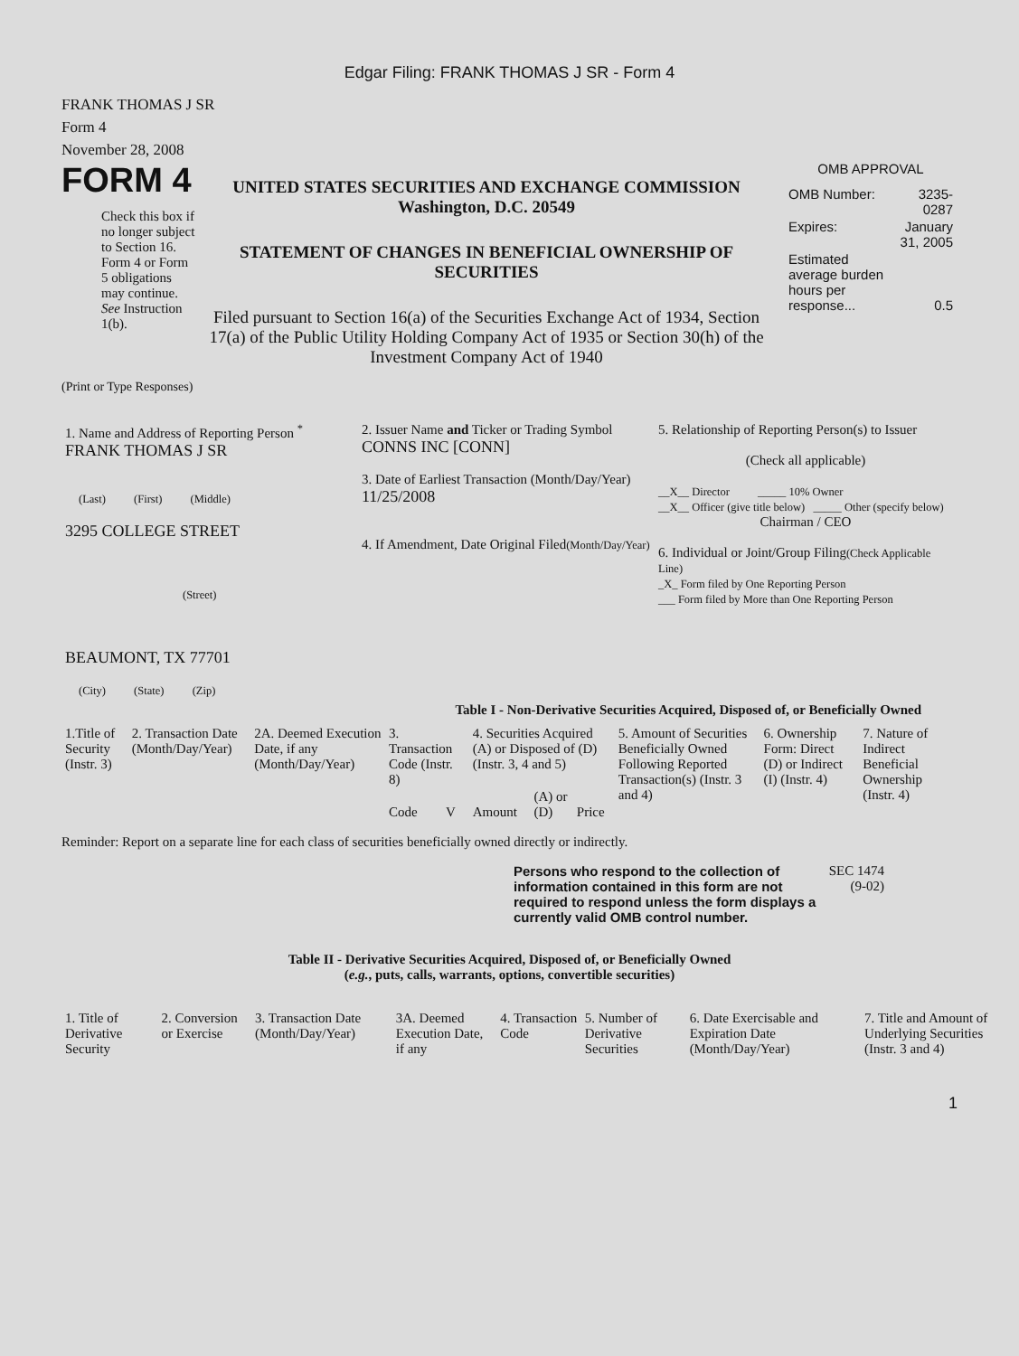Edgar Filing: FRANK THOMAS J SR - Form 4
FRANK THOMAS J SR
Form 4
November 28, 2008
FORM 4
Check this box if no longer subject to Section 16. Form 4 or Form 5 obligations may continue. See Instruction 1(b).
UNITED STATES SECURITIES AND EXCHANGE COMMISSION
Washington, D.C. 20549
STATEMENT OF CHANGES IN BENEFICIAL OWNERSHIP OF SECURITIES
Filed pursuant to Section 16(a) of the Securities Exchange Act of 1934, Section 17(a) of the Public Utility Holding Company Act of 1935 or Section 30(h) of the Investment Company Act of 1940
OMB APPROVAL
| OMB Number: | 3235-0287 |
| Expires: | January 31, 2005 |
| Estimated average burden hours per response... | 0.5 |
(Print or Type Responses)
| 1. Name and Address of Reporting Person <sup>*</sup> FRANK THOMAS J SR (Last) (First) (Middle) 3295 COLLEGE STREET (Street) BEAUMONT, TX 77701 (City) (State) (Zip) | 2. Issuer Name and Ticker or Trading Symbol CONNS INC [CONN] 3. Date of Earliest Transaction (Month/Day/Year) 11/25/2008 4. If Amendment, Date Original Filed (Month/Day/Year) | 5. Relationship of Reporting Person(s) to Issuer (Check all applicable) __X__ Director _____ 10% Owner __X__ Officer (give title below) _____ Other (specify below) Chairman / CEO 6. Individual or Joint/Group Filing (Check Applicable Line) _X_ Form filed by One Reporting Person ___ Form filed by More than One Reporting Person |
Table I - Non-Derivative Securities Acquired, Disposed of, or Beneficially Owned
| 1.Title of Security (Instr. 3) | 2. Transaction Date (Month/Day/Year) | 2A. Deemed Execution Date, if any (Month/Day/Year) | 3. Transaction Code (Instr. 8) | | 4. Securities Acquired (A) or Disposed of (D) (Instr. 3, 4 and 5) | | | 5. Amount of Securities Beneficially Owned Following Reported Transaction(s) (Instr. 3 and 4) | 6. Ownership Form: Direct (D) or Indirect (I) (Instr. 4) | 7. Nature of Indirect Beneficial Ownership (Instr. 4) |
| --- | --- | --- | --- | --- | --- | --- | --- | --- | --- | --- |
| | | | Code | V | Amount | (A) or (D) | Price | | | |
Reminder: Report on a separate line for each class of securities beneficially owned directly or indirectly.
Persons who respond to the collection of information contained in this form are not required to respond unless the form displays a currently valid OMB control number.
SEC 1474 (9-02)
Table II - Derivative Securities Acquired, Disposed of, or Beneficially Owned
(e.g., puts, calls, warrants, options, convertible securities)
| 1. Title of Derivative Security | 2. Conversion or Exercise | 3. Transaction Date (Month/Day/Year) | 3A. Deemed Execution Date, if any | 4. Transaction Code | 5. Number of Derivative Securities | 6. Date Exercisable and Expiration Date (Month/Day/Year) | 7. Title and Amount of Underlying Securities (Instr. 3 and 4) |
| --- | --- | --- | --- | --- | --- | --- | --- |
1